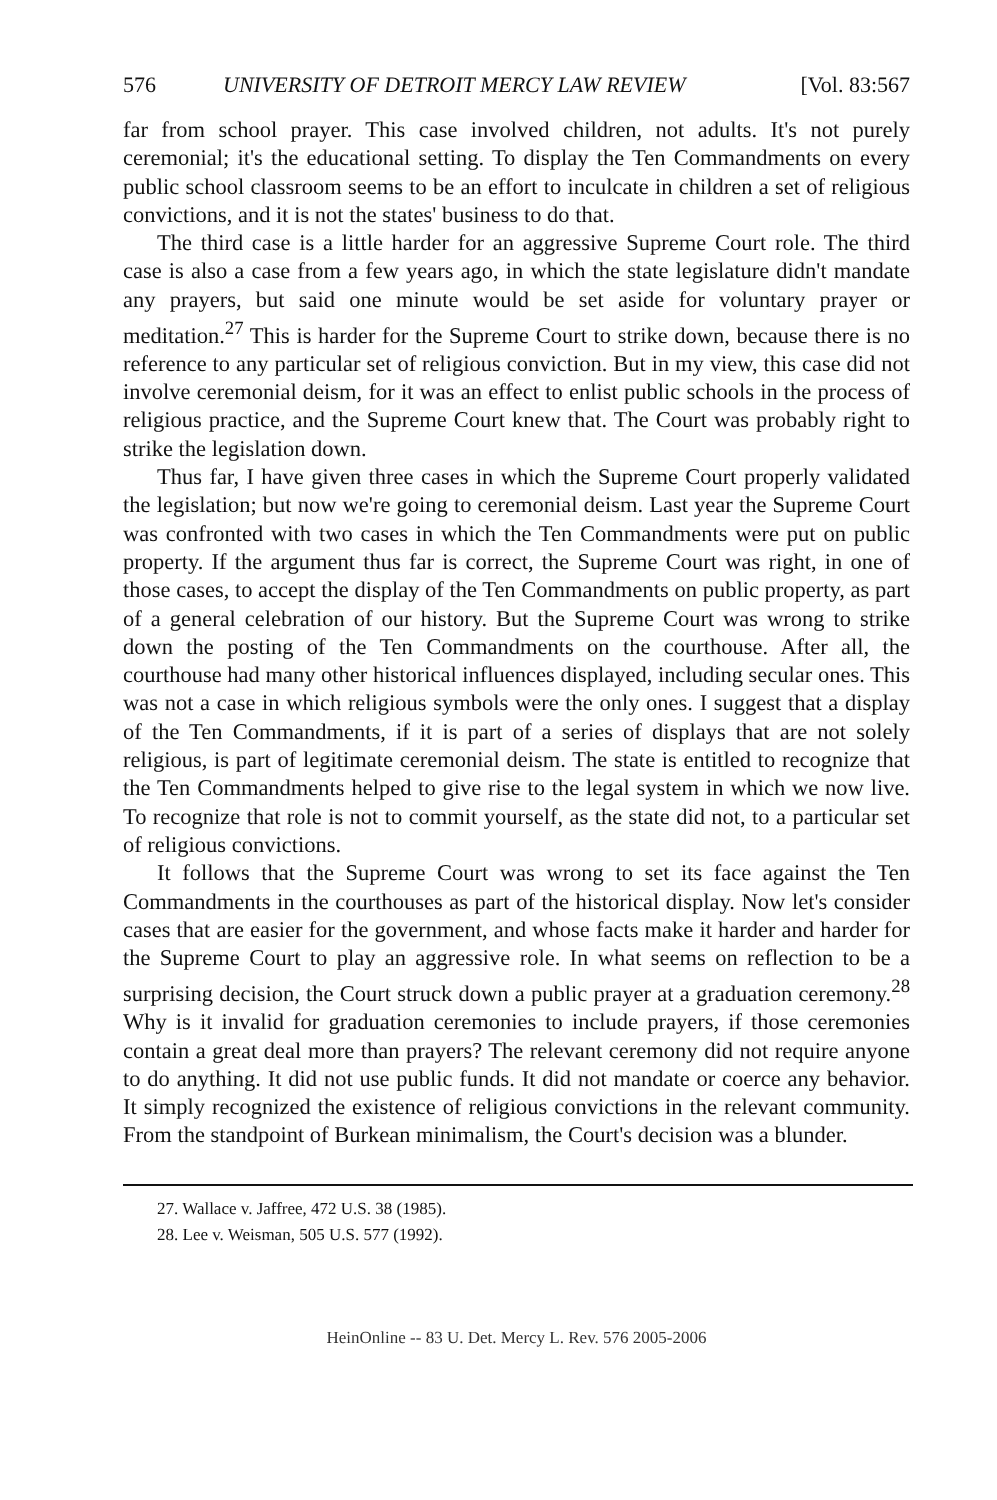576 UNIVERSITY OF DETROIT MERCY LAW REVIEW [Vol. 83:567
far from school prayer. This case involved children, not adults. It's not purely ceremonial; it's the educational setting. To display the Ten Commandments on every public school classroom seems to be an effort to inculcate in children a set of religious convictions, and it is not the states' business to do that.
The third case is a little harder for an aggressive Supreme Court role. The third case is also a case from a few years ago, in which the state legislature didn't mandate any prayers, but said one minute would be set aside for voluntary prayer or meditation.<sup>27</sup> This is harder for the Supreme Court to strike down, because there is no reference to any particular set of religious conviction. But in my view, this case did not involve ceremonial deism, for it was an effect to enlist public schools in the process of religious practice, and the Supreme Court knew that. The Court was probably right to strike the legislation down.
Thus far, I have given three cases in which the Supreme Court properly validated the legislation; but now we're going to ceremonial deism. Last year the Supreme Court was confronted with two cases in which the Ten Commandments were put on public property. If the argument thus far is correct, the Supreme Court was right, in one of those cases, to accept the display of the Ten Commandments on public property, as part of a general celebration of our history. But the Supreme Court was wrong to strike down the posting of the Ten Commandments on the courthouse. After all, the courthouse had many other historical influences displayed, including secular ones. This was not a case in which religious symbols were the only ones. I suggest that a display of the Ten Commandments, if it is part of a series of displays that are not solely religious, is part of legitimate ceremonial deism. The state is entitled to recognize that the Ten Commandments helped to give rise to the legal system in which we now live. To recognize that role is not to commit yourself, as the state did not, to a particular set of religious convictions.
It follows that the Supreme Court was wrong to set its face against the Ten Commandments in the courthouses as part of the historical display. Now let's consider cases that are easier for the government, and whose facts make it harder and harder for the Supreme Court to play an aggressive role. In what seems on reflection to be a surprising decision, the Court struck down a public prayer at a graduation ceremony.<sup>28</sup> Why is it invalid for graduation ceremonies to include prayers, if those ceremonies contain a great deal more than prayers? The relevant ceremony did not require anyone to do anything. It did not use public funds. It did not mandate or coerce any behavior. It simply recognized the existence of religious convictions in the relevant community. From the standpoint of Burkean minimalism, the Court's decision was a blunder.
27. Wallace v. Jaffree, 472 U.S. 38 (1985).
28. Lee v. Weisman, 505 U.S. 577 (1992).
HeinOnline -- 83 U. Det. Mercy L. Rev. 576 2005-2006